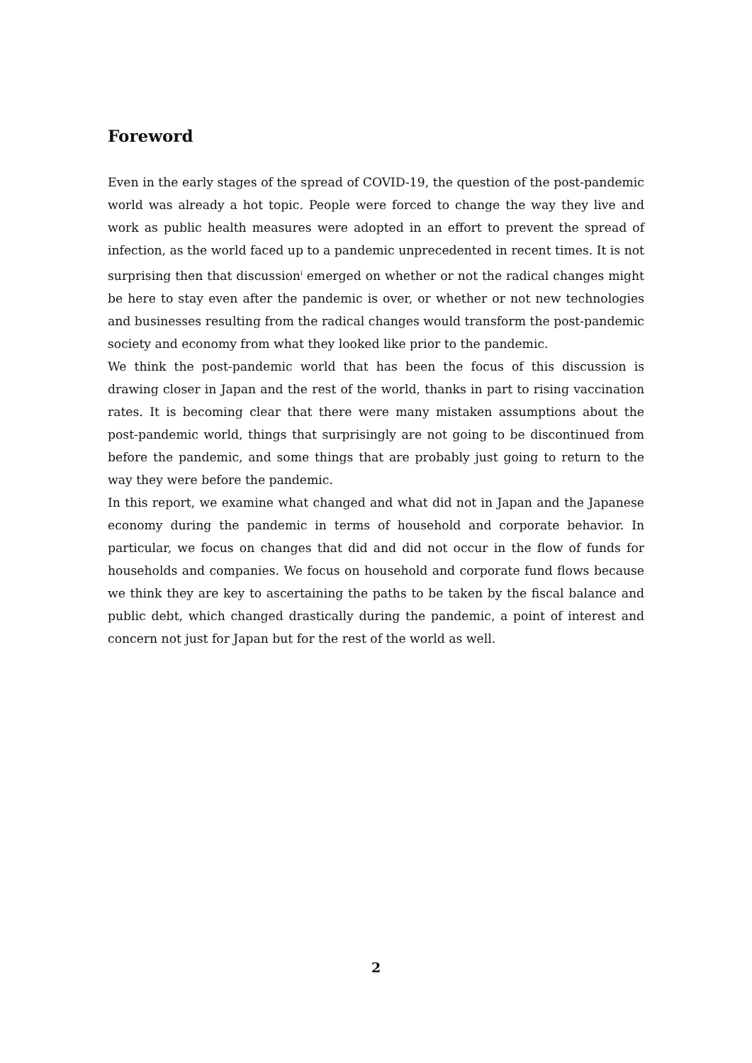Foreword
Even in the early stages of the spread of COVID-19, the question of the post-pandemic world was already a hot topic. People were forced to change the way they live and work as public health measures were adopted in an effort to prevent the spread of infection, as the world faced up to a pandemic unprecedented in recent times. It is not surprising then that discussion<sup>i</sup> emerged on whether or not the radical changes might be here to stay even after the pandemic is over, or whether or not new technologies and businesses resulting from the radical changes would transform the post-pandemic society and economy from what they looked like prior to the pandemic.
We think the post-pandemic world that has been the focus of this discussion is drawing closer in Japan and the rest of the world, thanks in part to rising vaccination rates. It is becoming clear that there were many mistaken assumptions about the post-pandemic world, things that surprisingly are not going to be discontinued from before the pandemic, and some things that are probably just going to return to the way they were before the pandemic.
In this report, we examine what changed and what did not in Japan and the Japanese economy during the pandemic in terms of household and corporate behavior. In particular, we focus on changes that did and did not occur in the flow of funds for households and companies. We focus on household and corporate fund flows because we think they are key to ascertaining the paths to be taken by the fiscal balance and public debt, which changed drastically during the pandemic, a point of interest and concern not just for Japan but for the rest of the world as well.
2